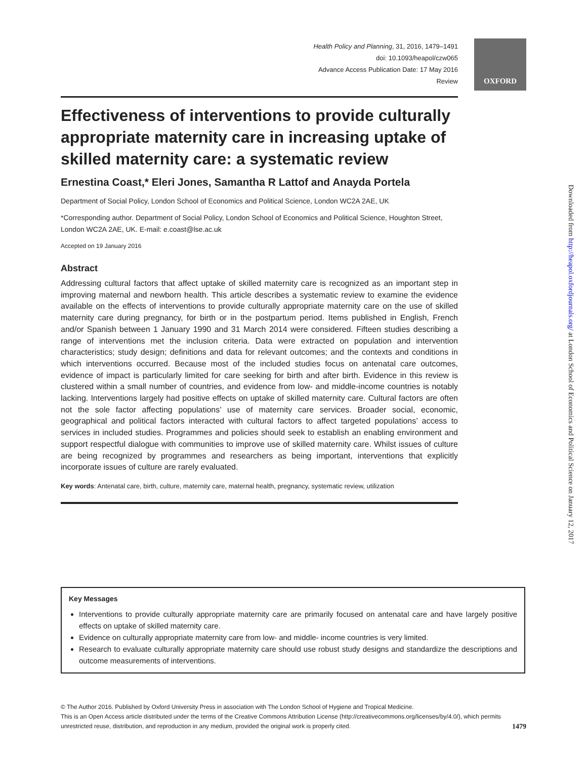Health Policy and Planning, 31, 2016, 1479–1491
doi: 10.1093/heapol/czw065
Advance Access Publication Date: 17 May 2016
Review
Effectiveness of interventions to provide culturally appropriate maternity care in increasing uptake of skilled maternity care: a systematic review
Ernestina Coast,* Eleri Jones, Samantha R Lattof and Anayda Portela
Department of Social Policy, London School of Economics and Political Science, London WC2A 2AE, UK
*Corresponding author. Department of Social Policy, London School of Economics and Political Science, Houghton Street, London WC2A 2AE, UK. E-mail: e.coast@lse.ac.uk
Accepted on 19 January 2016
Abstract
Addressing cultural factors that affect uptake of skilled maternity care is recognized as an important step in improving maternal and newborn health. This article describes a systematic review to examine the evidence available on the effects of interventions to provide culturally appropriate maternity care on the use of skilled maternity care during pregnancy, for birth or in the postpartum period. Items published in English, French and/or Spanish between 1 January 1990 and 31 March 2014 were considered. Fifteen studies describing a range of interventions met the inclusion criteria. Data were extracted on population and intervention characteristics; study design; definitions and data for relevant outcomes; and the contexts and conditions in which interventions occurred. Because most of the included studies focus on antenatal care outcomes, evidence of impact is particularly limited for care seeking for birth and after birth. Evidence in this review is clustered within a small number of countries, and evidence from low- and middle-income countries is notably lacking. Interventions largely had positive effects on uptake of skilled maternity care. Cultural factors are often not the sole factor affecting populations’ use of maternity care services. Broader social, economic, geographical and political factors interacted with cultural factors to affect targeted populations’ access to services in included studies. Programmes and policies should seek to establish an enabling environment and support respectful dialogue with communities to improve use of skilled maternity care. Whilst issues of culture are being recognized by programmes and researchers as being important, interventions that explicitly incorporate issues of culture are rarely evaluated.
Key words: Antenatal care, birth, culture, maternity care, maternal health, pregnancy, systematic review, utilization
OXFORD
Downloaded from http://heapol.oxfordjournals.org/ at London School of Economics and Political Science on January 12, 2017
Key Messages
Interventions to provide culturally appropriate maternity care are primarily focused on antenatal care and have largely positive effects on uptake of skilled maternity care.
Evidence on culturally appropriate maternity care from low- and middle- income countries is very limited.
Research to evaluate culturally appropriate maternity care should use robust study designs and standardize the descriptions and outcome measurements of interventions.
© The Author 2016. Published by Oxford University Press in association with The London School of Hygiene and Tropical Medicine.
This is an Open Access article distributed under the terms of the Creative Commons Attribution License (http://creativecommons.org/licenses/by/4.0/), which permits
unrestricted reuse, distribution, and reproduction in any medium, provided the original work is properly cited. 1479